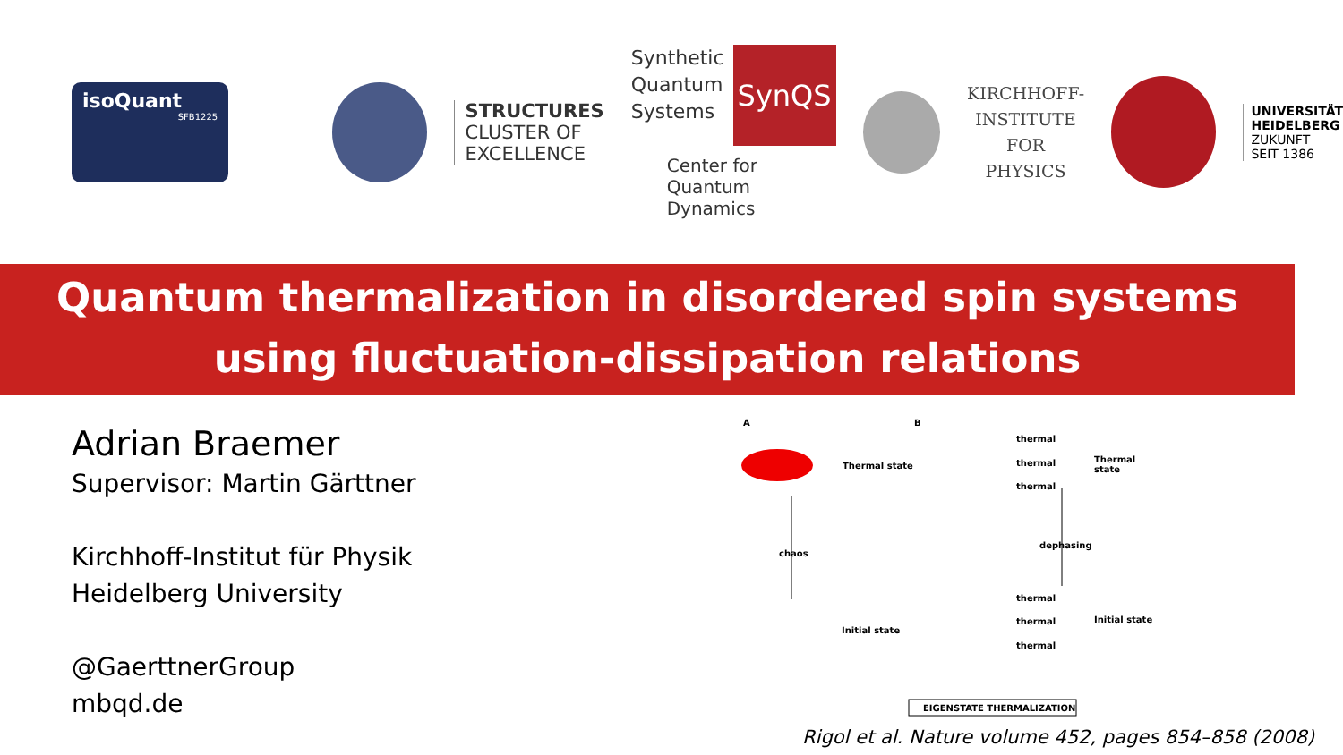isoQuant
SFB1225
STRUCTURES
CLUSTER OF
EXCELLENCE
Synthetic
Quantum
Systems
SynQS
Center for
Quantum Dynamics
KIRCHHOFF-
INSTITUTE
FOR PHYSICS
UNIVERSITÄT
HEIDELBERG
ZUKUNFT
SEIT 1386
Quantum thermalization in disordered spin systems
using fluctuation-dissipation relations
Adrian Braemer
Supervisor: Martin Gärttner
Kirchhoff-Institut für Physik
Heidelberg University
@GaerttnerGroup
mbqd.de
A B
Thermal state
thermal
thermal
thermal
Thermal state
chaos
dephasing
thermal
thermal
thermal
Initial state
Initial state
EIGENSTATE THERMALIZATION
Rigol et al. Nature volume 452, pages 854–858 (2008)